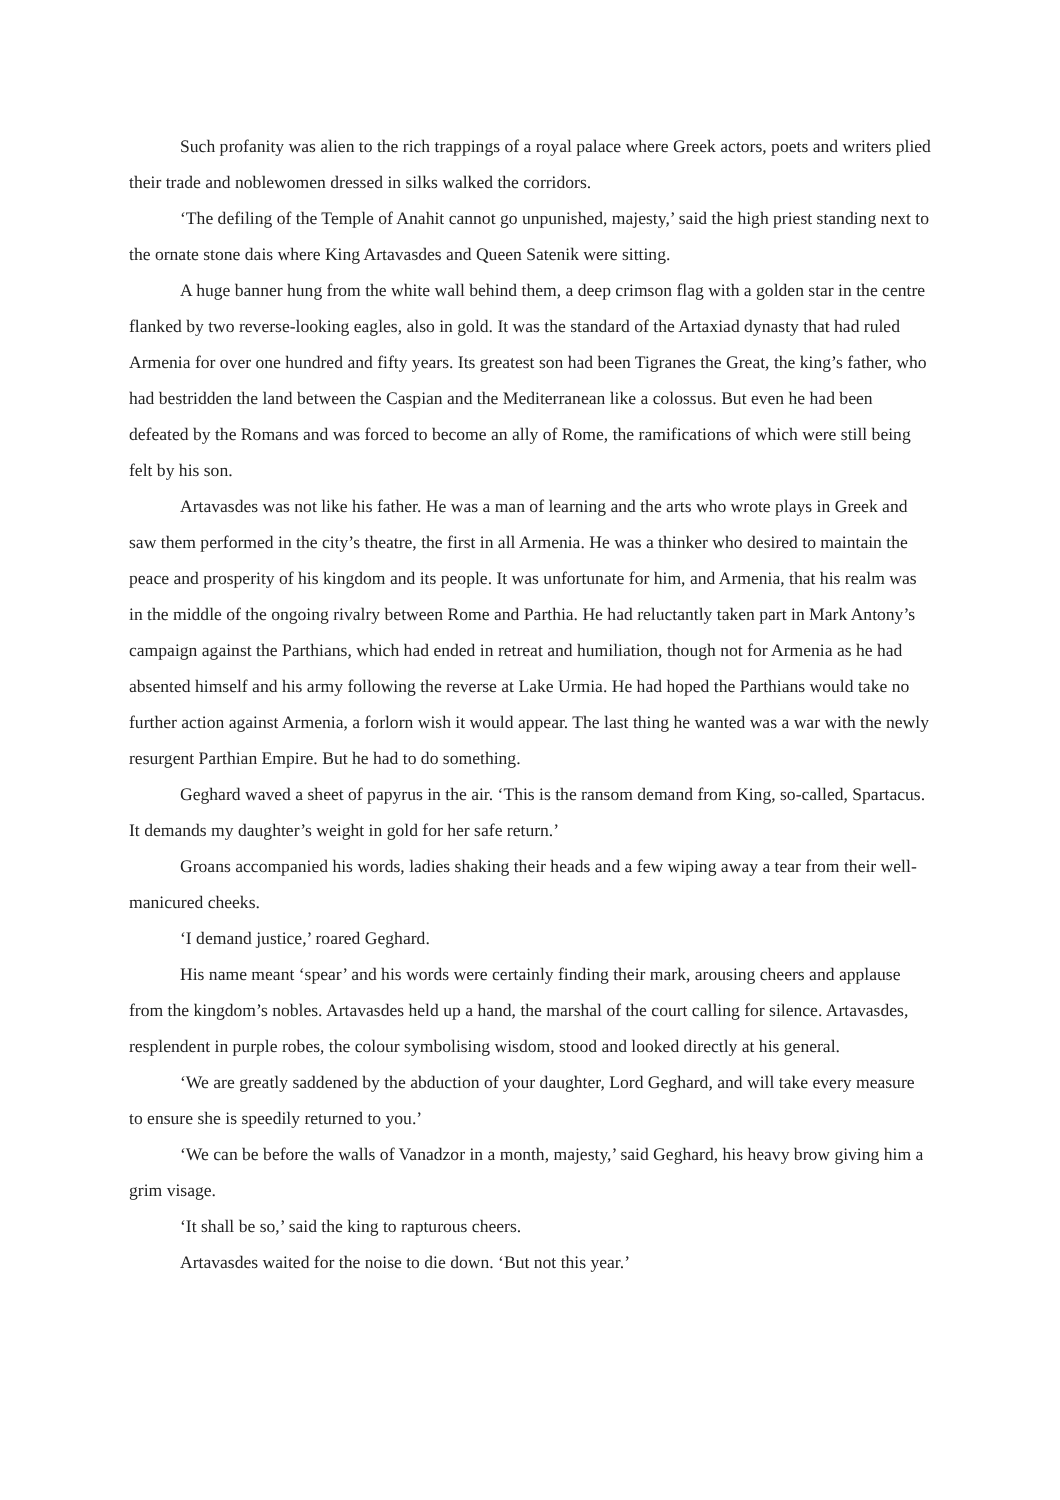Such profanity was alien to the rich trappings of a royal palace where Greek actors, poets and writers plied their trade and noblewomen dressed in silks walked the corridors.
‘The defiling of the Temple of Anahit cannot go unpunished, majesty,’ said the high priest standing next to the ornate stone dais where King Artavasdes and Queen Satenik were sitting.
A huge banner hung from the white wall behind them, a deep crimson flag with a golden star in the centre flanked by two reverse-looking eagles, also in gold. It was the standard of the Artaxiad dynasty that had ruled Armenia for over one hundred and fifty years. Its greatest son had been Tigranes the Great, the king’s father, who had bestridden the land between the Caspian and the Mediterranean like a colossus. But even he had been defeated by the Romans and was forced to become an ally of Rome, the ramifications of which were still being felt by his son.
Artavasdes was not like his father. He was a man of learning and the arts who wrote plays in Greek and saw them performed in the city’s theatre, the first in all Armenia. He was a thinker who desired to maintain the peace and prosperity of his kingdom and its people. It was unfortunate for him, and Armenia, that his realm was in the middle of the ongoing rivalry between Rome and Parthia. He had reluctantly taken part in Mark Antony’s campaign against the Parthians, which had ended in retreat and humiliation, though not for Armenia as he had absented himself and his army following the reverse at Lake Urmia. He had hoped the Parthians would take no further action against Armenia, a forlorn wish it would appear. The last thing he wanted was a war with the newly resurgent Parthian Empire. But he had to do something.
Geghard waved a sheet of papyrus in the air. ‘This is the ransom demand from King, so-called, Spartacus. It demands my daughter’s weight in gold for her safe return.’
Groans accompanied his words, ladies shaking their heads and a few wiping away a tear from their well-manicured cheeks.
‘I demand justice,’ roared Geghard.
His name meant ‘spear’ and his words were certainly finding their mark, arousing cheers and applause from the kingdom’s nobles. Artavasdes held up a hand, the marshal of the court calling for silence. Artavasdes, resplendent in purple robes, the colour symbolising wisdom, stood and looked directly at his general.
‘We are greatly saddened by the abduction of your daughter, Lord Geghard, and will take every measure to ensure she is speedily returned to you.’
‘We can be before the walls of Vanadzor in a month, majesty,’ said Geghard, his heavy brow giving him a grim visage.
‘It shall be so,’ said the king to rapturous cheers.
Artavasdes waited for the noise to die down. ‘But not this year.’